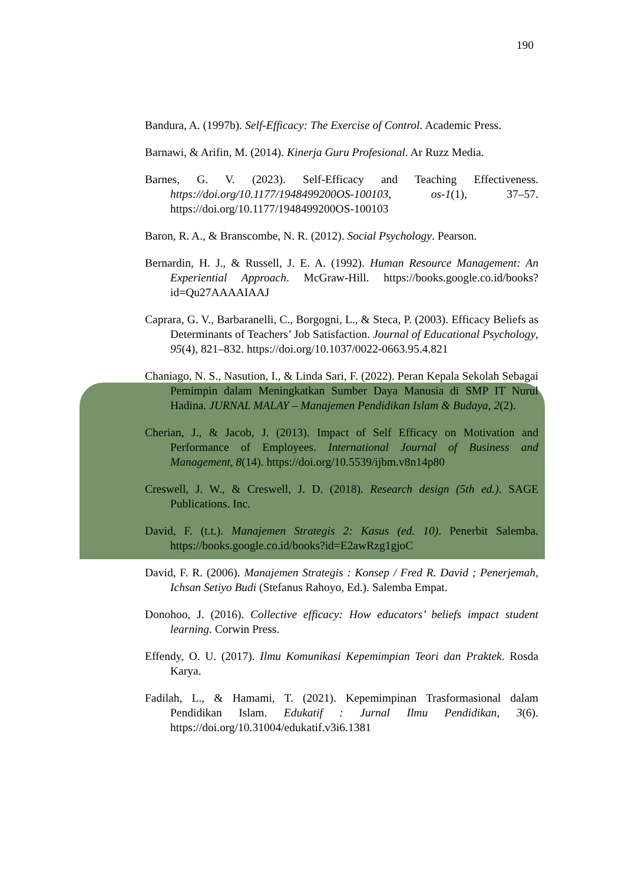190
Bandura, A. (1997b). Self-Efficacy: The Exercise of Control. Academic Press.
Barnawi, & Arifin, M. (2014). Kinerja Guru Profesional. Ar Ruzz Media.
Barnes, G. V. (2023). Self-Efficacy and Teaching Effectiveness. https://doi.org/10.1177/1948499200OS-100103, os-1(1), 37–57. https://doi.org/10.1177/1948499200OS-100103
Baron, R. A., & Branscombe, N. R. (2012). Social Psychology. Pearson.
Bernardin, H. J., & Russell, J. E. A. (1992). Human Resource Management: An Experiential Approach. McGraw-Hill. https://books.google.co.id/books?id=Qu27AAAAIAAJ
Caprara, G. V., Barbaranelli, C., Borgogni, L., & Steca, P. (2003). Efficacy Beliefs as Determinants of Teachers’ Job Satisfaction. Journal of Educational Psychology, 95(4), 821–832. https://doi.org/10.1037/0022-0663.95.4.821
Chaniago, N. S., Nasution, I., & Linda Sari, F. (2022). Peran Kepala Sekolah Sebagai Pemimpin dalam Meningkatkan Sumber Daya Manusia di SMP IT Nurul Hadina. JURNAL MALAY – Manajemen Pendidikan Islam & Budaya, 2(2).
Cherian, J., & Jacob, J. (2013). Impact of Self Efficacy on Motivation and Performance of Employees. International Journal of Business and Management, 8(14). https://doi.org/10.5539/ijbm.v8n14p80
Creswell, J. W., & Creswell, J. D. (2018). Research design (5th ed.). SAGE Publications. Inc.
David, F. (t.t.). Manajemen Strategis 2: Kasus (ed. 10). Penerbit Salemba. https://books.google.co.id/books?id=E2awRzg1gjoC
David, F. R. (2006). Manajemen Strategis : Konsep / Fred R. David ; Penerjemah, Ichsan Setiyo Budi (Stefanus Rahoyo, Ed.). Salemba Empat.
Donohoo, J. (2016). Collective efficacy: How educators’ beliefs impact student learning. Corwin Press.
Effendy, O. U. (2017). Ilmu Komunikasi Kepemimpian Teori dan Praktek. Rosda Karya.
Fadilah, L., & Hamami, T. (2021). Kepemimpinan Trasformasional dalam Pendidikan Islam. Edukatif : Jurnal Ilmu Pendidikan, 3(6). https://doi.org/10.31004/edukatif.v3i6.1381